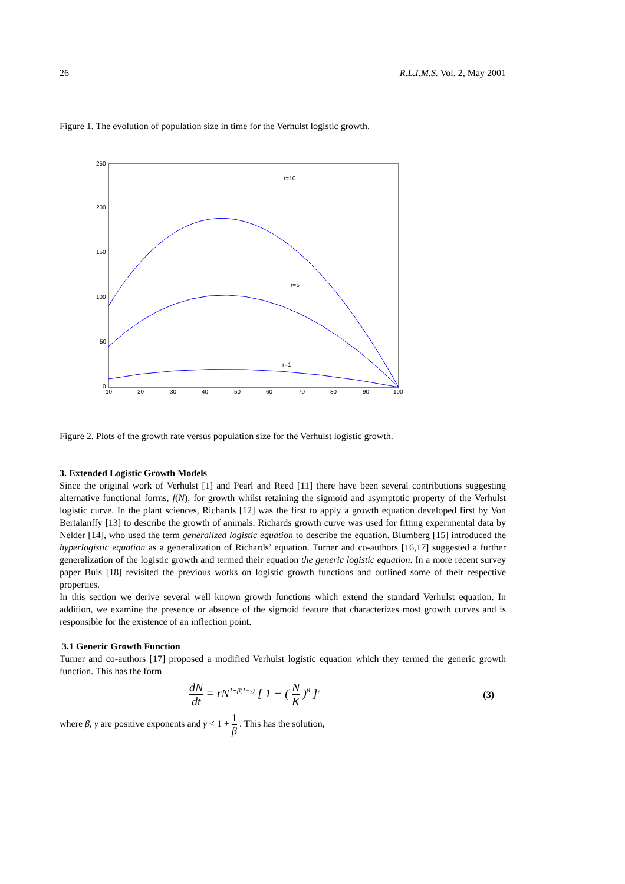26 R.L.I.M.S. Vol. 2, May 2001
Figure 1. The evolution of population size in time for the Verhulst logistic growth.
250
200
150
100
50
0
10
20
30
40
50
60
70
80
90
100
r=10
r=5
r=1
Figure 2. Plots of the growth rate versus population size for the Verhulst logistic growth.
3. Extended Logistic Growth Models
Since the original work of Verhulst [1] and Pearl and Reed [11] there have been several contributions suggesting alternative functional forms, f(N), for growth whilst retaining the sigmoid and asymptotic property of the Verhulst logistic curve. In the plant sciences, Richards [12] was the first to apply a growth equation developed first by Von Bertalanffy [13] to describe the growth of animals. Richards growth curve was used for fitting experimental data by Nelder [14], who used the term generalized logistic equation to describe the equation. Blumberg [15] introduced the hyperlogistic equation as a generalization of Richards’ equation. Turner and co-authors [16,17] suggested a further generalization of the logistic growth and termed their equation the generic logistic equation. In a more recent survey paper Buis [18] revisited the previous works on logistic growth functions and outlined some of their respective properties.
In this section we derive several well known growth functions which extend the standard Verhulst equation. In addition, we examine the presence or absence of the sigmoid feature that characterizes most growth curves and is responsible for the existence of an inflection point.
3.1 Generic Growth Function
Turner and co-authors [17] proposed a modified Verhulst logistic equation which they termed the generic growth function. This has the form
dN dt = rN<sup>1+β(1−γ)</sup> [ 1 − ( N K )<sup>β</sup> ]<sup>γ</sup> (3)
where β, γ are positive exponents and γ < 1 + 1 β . This has the solution,